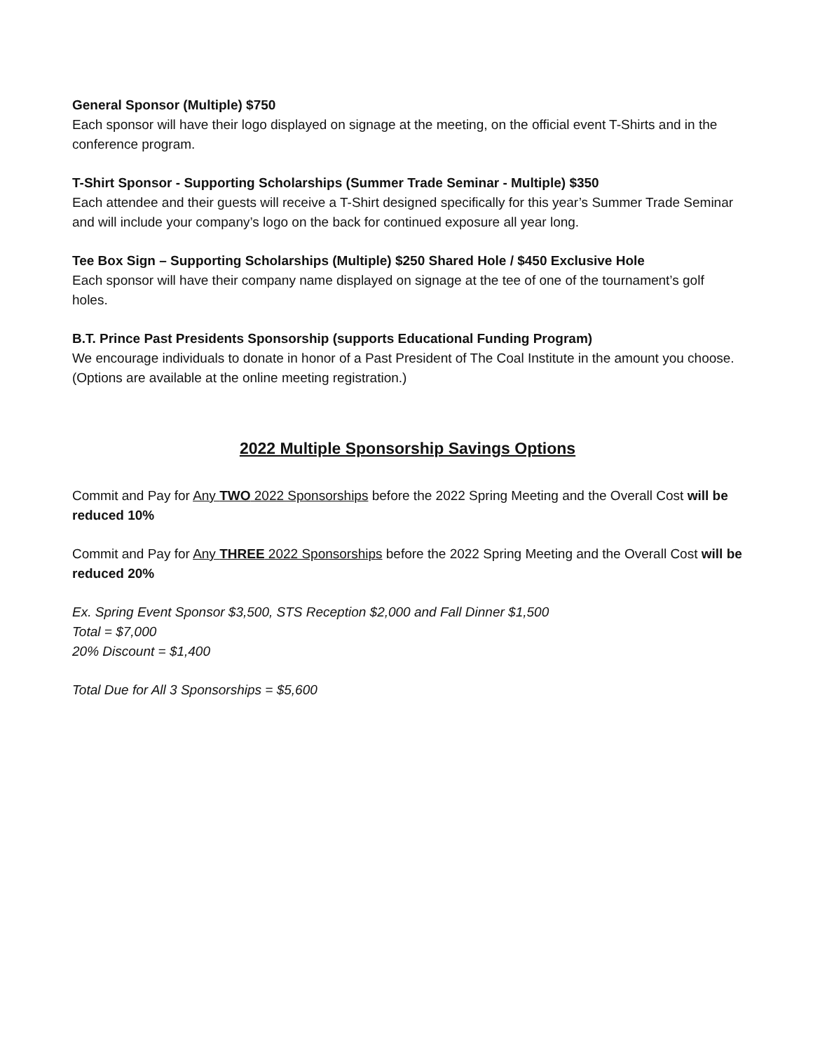General Sponsor (Multiple) $750
Each sponsor will have their logo displayed on signage at the meeting, on the official event T-Shirts and in the conference program.
T-Shirt Sponsor - Supporting Scholarships (Summer Trade Seminar - Multiple) $350
Each attendee and their guests will receive a T-Shirt designed specifically for this year’s Summer Trade Seminar and will include your company’s logo on the back for continued exposure all year long.
Tee Box Sign – Supporting Scholarships (Multiple) $250 Shared Hole / $450 Exclusive Hole
Each sponsor will have their company name displayed on signage at the tee of one of the tournament’s golf holes.
B.T. Prince Past Presidents Sponsorship (supports Educational Funding Program)
We encourage individuals to donate in honor of a Past President of The Coal Institute in the amount you choose. (Options are available at the online meeting registration.)
2022 Multiple Sponsorship Savings Options
Commit and Pay for Any TWO 2022 Sponsorships before the 2022 Spring Meeting and the Overall Cost will be reduced 10%
Commit and Pay for Any THREE 2022 Sponsorships before the 2022 Spring Meeting and the Overall Cost will be reduced 20%
Ex. Spring Event Sponsor $3,500, STS Reception $2,000 and Fall Dinner $1,500
Total = $7,000
20% Discount = $1,400
Total Due for All 3 Sponsorships = $5,600